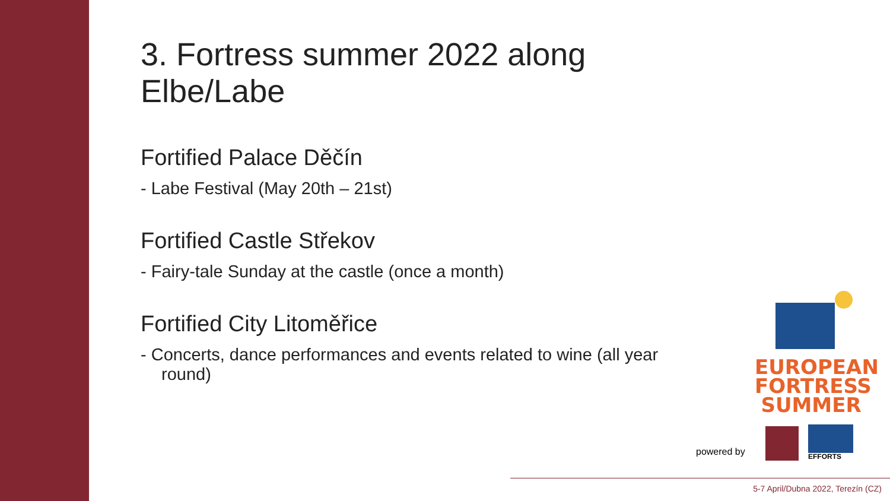3. Fortress summer 2022 along Elbe/Labe
Fortified Palace Děčín
- Labe Festival (May 20th – 21st)
Fortified Castle Střekov
- Fairy-tale Sunday at the castle (once a month)
Fortified City Litoměřice
- Concerts, dance performances and events related to wine (all year round)
EUROPEAN
FORTRESS
SUMMER
powered by EFFORTS
5-7 April/Dubna 2022, Terezín (CZ)